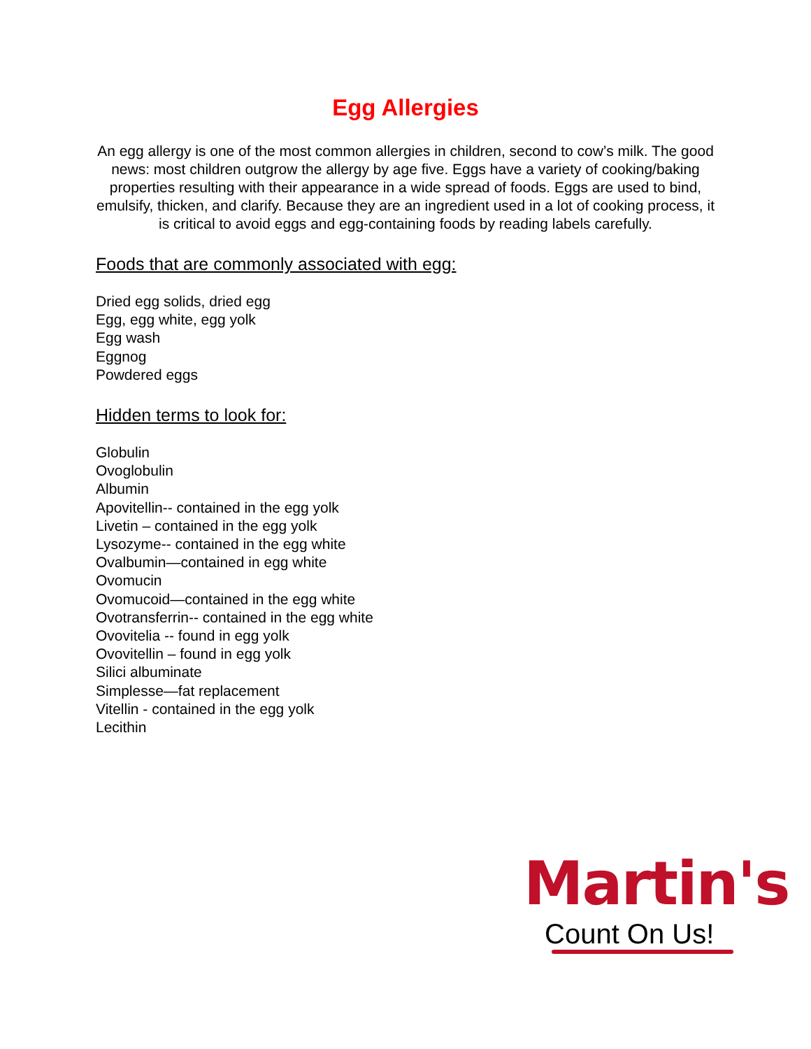Egg Allergies
An egg allergy is one of the most common allergies in children, second to cow’s milk. The good news: most children outgrow the allergy by age five. Eggs have a variety of cooking/baking properties resulting with their appearance in a wide spread of foods. Eggs are used to bind, emulsify, thicken, and clarify. Because they are an ingredient used in a lot of cooking process, it is critical to avoid eggs and egg-containing foods by reading labels carefully.
Foods that are commonly associated with egg:
Dried egg solids, dried egg
Egg, egg white, egg yolk
Egg wash
Eggnog
Powdered eggs
Hidden terms to look for:
Globulin
Ovoglobulin
Albumin
Apovitellin-- contained in the egg yolk
Livetin – contained in the egg yolk
Lysozyme-- contained in the egg white
Ovalbumin—contained in egg white
Ovomucin
Ovomucoid—contained in the egg white
Ovotransferrin-- contained in the egg white
Ovovitelia -- found in egg yolk
Ovovitellin – found in egg yolk
Silici albuminate
Simplesse—fat replacement
Vitellin - contained in the egg yolk
Lecithin
Martin's
Count On Us!